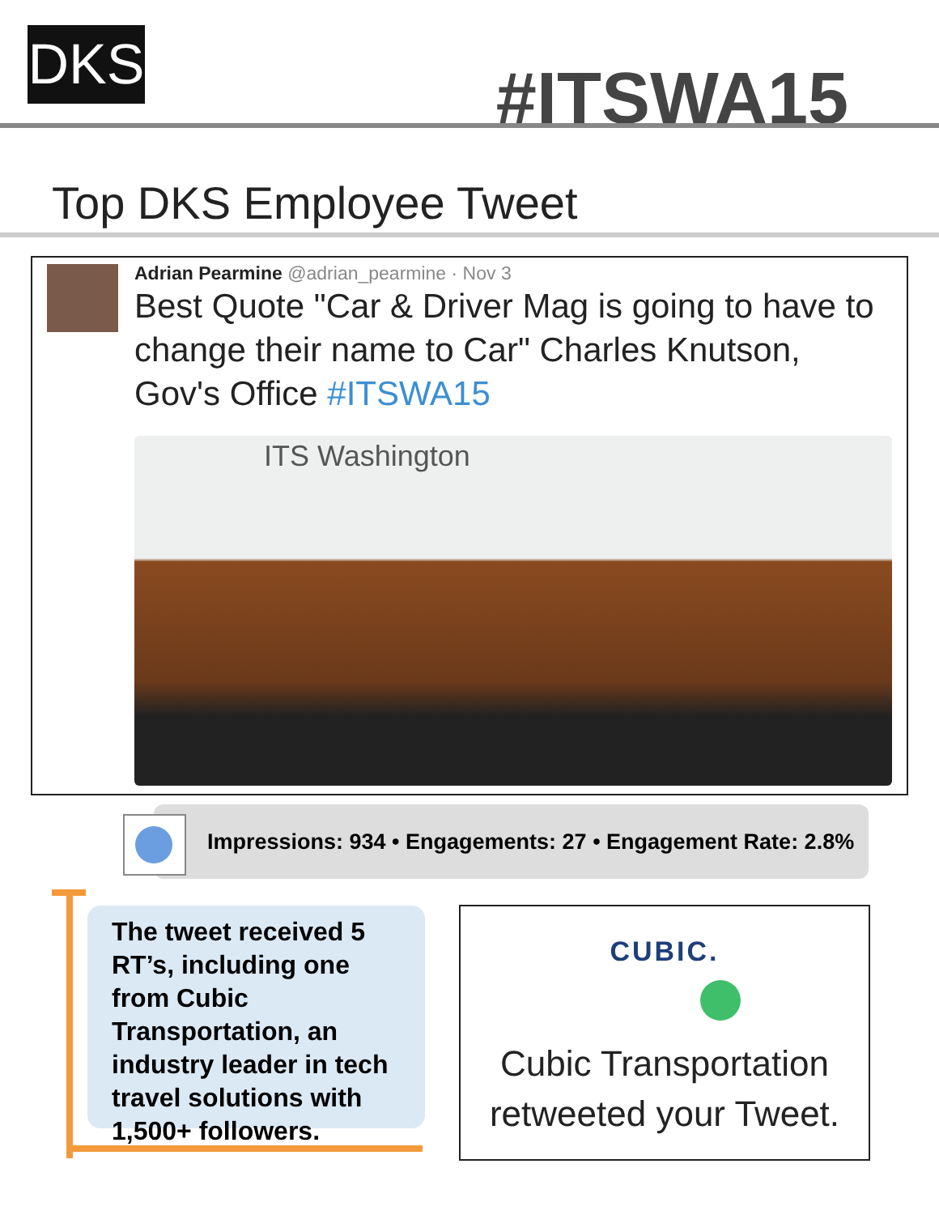DKS #ITSWA15
Top DKS Employee Tweet
Adrian Pearmine @adrian_pearmine · Nov 3
Best Quote "Car & Driver Mag is going to have to change their name to Car" Charles Knutson, Gov's Office #ITSWA15
ITS Washington
Impressions: 934 • Engagements: 27 • Engagement Rate: 2.8%
The tweet received 5 RT’s, including one from Cubic Transportation, an industry leader in tech travel solutions with 1,500+ followers.
CUBIC.
Cubic Transportation
retweeted your Tweet.